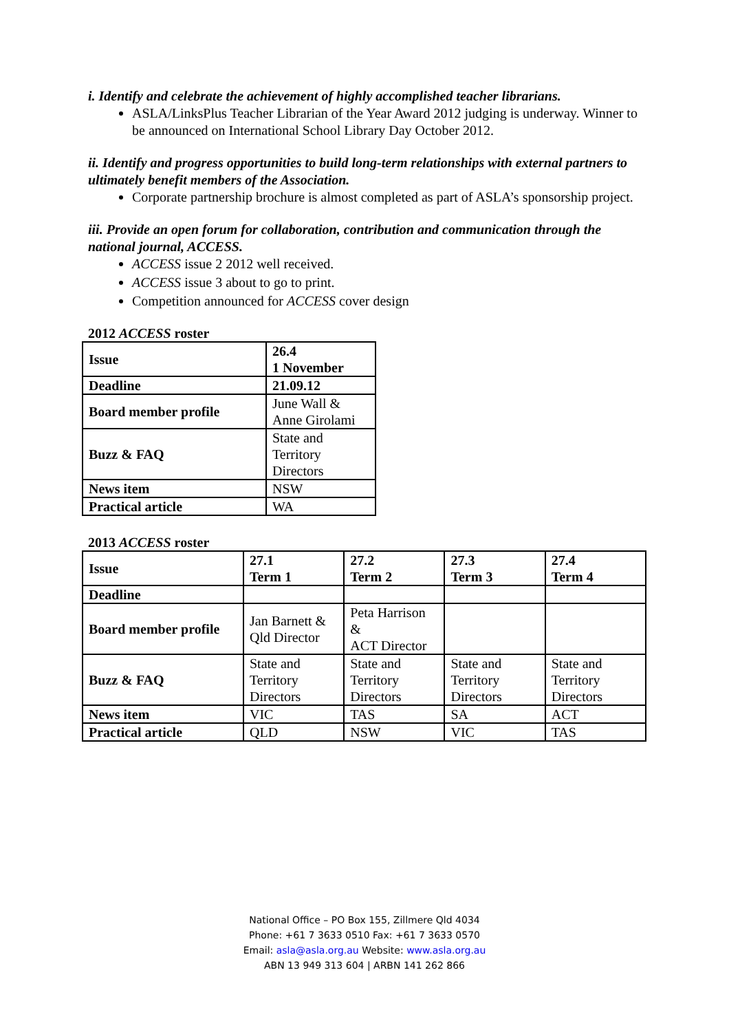i. Identify and celebrate the achievement of highly accomplished teacher librarians.
ASLA/LinksPlus Teacher Librarian of the Year Award 2012 judging is underway. Winner to be announced on International School Library Day October 2012.
ii. Identify and progress opportunities to build long-term relationships with external partners to ultimately benefit members of the Association.
Corporate partnership brochure is almost completed as part of ASLA’s sponsorship project.
iii. Provide an open forum for collaboration, contribution and communication through the national journal, ACCESS.
ACCESS issue 2 2012 well received.
ACCESS issue 3 about to go to print.
Competition announced for ACCESS cover design
2012 ACCESS roster
| Issue | 26.4 1 November |
| Deadline | 21.09.12 |
| Board member profile | June Wall & Anne Girolami |
| Buzz & FAQ | State and Territory Directors |
| News item | NSW |
| Practical article | WA |
2013 ACCESS roster
| Issue | 27.1 Term 1 | 27.2 Term 2 | 27.3 Term 3 | 27.4 Term 4 |
| Deadline | | | | |
| Board member profile | Jan Barnett & Qld Director | Peta Harrison & ACT Director | | |
| Buzz & FAQ | State and Territory Directors | State and Territory Directors | State and Territory Directors | State and Territory Directors |
| News item | VIC | TAS | SA | ACT |
| Practical article | QLD | NSW | VIC | TAS |
National Office – PO Box 155, Zillmere Qld 4034
Phone: +61 7 3633 0510 Fax: +61 7 3633 0570
Email: asla@asla.org.au Website: www.asla.org.au
ABN 13 949 313 604 | ARBN 141 262 866